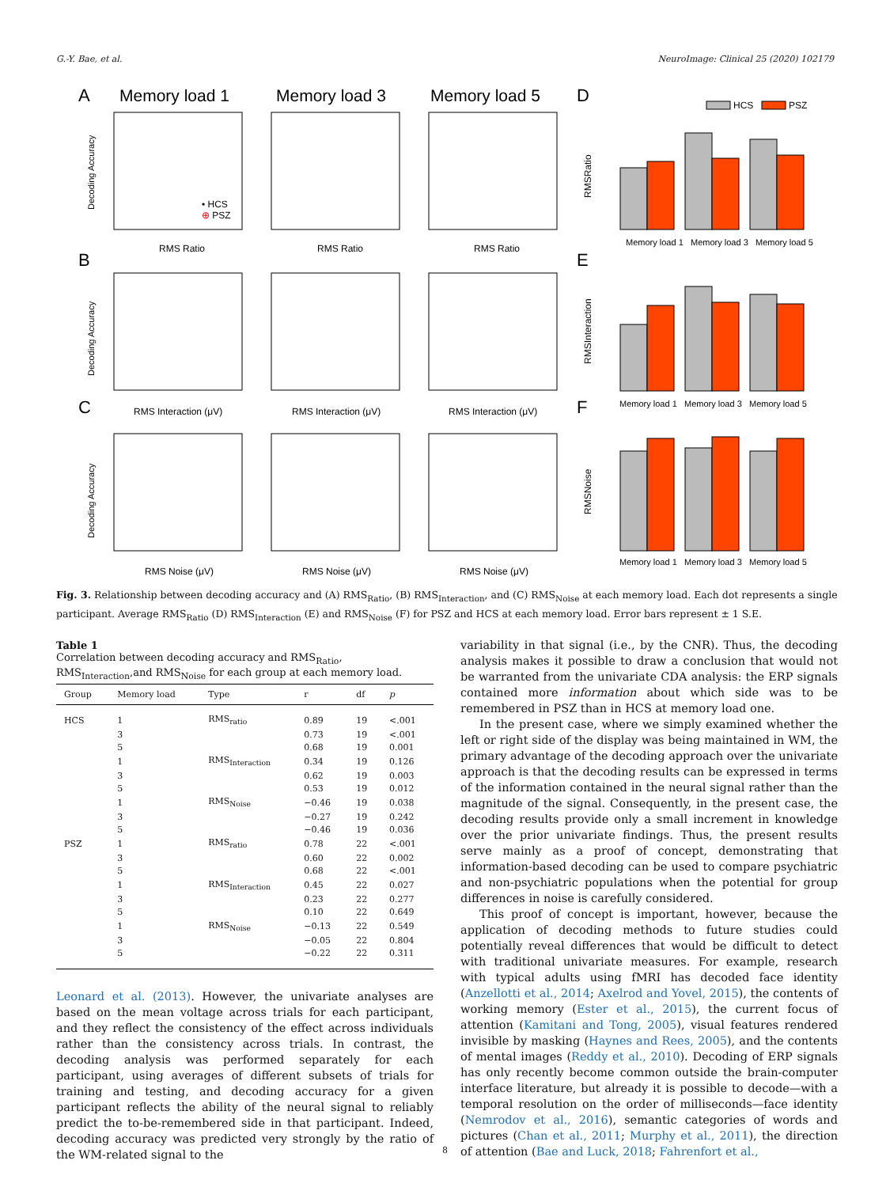G.-Y. Bae, et al. NeuroImage: Clinical 25 (2020) 102179
A
Memory load 1
Memory load 3
Memory load 5
D
B
E
C
F
RMS Ratio
RMS Ratio
RMS Ratio
RMS Interaction (μV)
RMS Interaction (μV)
RMS Interaction (μV)
RMS Noise (μV)
RMS Noise (μV)
RMS Noise (μV)
Decoding Accuracy
Decoding Accuracy
Decoding Accuracy
• HCS
⊕ PSZ
HCS
PSZ
Memory load 1
Memory load 3
Memory load 5
Memory load 1
Memory load 3
Memory load 5
Memory load 1
Memory load 3
Memory load 5
RMSRatio
RMSInteraction
RMSNoise
Fig. 3. Relationship between decoding accuracy and (A) RMS<sub>Ratio</sub>, (B) RMS<sub>Interaction</sub>, and (C) RMS<sub>Noise</sub> at each memory load. Each dot represents a single participant. Average RMS<sub>Ratio</sub> (D) RMS<sub>Interaction</sub> (E) and RMS<sub>Noise</sub> (F) for PSZ and HCS at each memory load. Error bars represent ± 1 S.E.
Table 1
Correlation between decoding accuracy and RMS<sub>Ratio</sub>, RMS<sub>Interaction</sub>,and RMS<sub>Noise</sub> for each group at each memory load.
| Group | Memory load | Type | r | df | p |
| --- | --- | --- | --- | --- | --- |
| HCS | 1 | RMS<sub>ratio</sub> | 0.89 | 19 | <.001 |
| | 3 | | 0.73 | 19 | <.001 |
| | 5 | | 0.68 | 19 | 0.001 |
| | 1 | RMS<sub>Interaction</sub> | 0.34 | 19 | 0.126 |
| | 3 | | 0.62 | 19 | 0.003 |
| | 5 | | 0.53 | 19 | 0.012 |
| | 1 | RMS<sub>Noise</sub> | −0.46 | 19 | 0.038 |
| | 3 | | −0.27 | 19 | 0.242 |
| | 5 | | −0.46 | 19 | 0.036 |
| PSZ | 1 | RMS<sub>ratio</sub> | 0.78 | 22 | <.001 |
| | 3 | | 0.60 | 22 | 0.002 |
| | 5 | | 0.68 | 22 | <.001 |
| | 1 | RMS<sub>Interaction</sub> | 0.45 | 22 | 0.027 |
| | 3 | | 0.23 | 22 | 0.277 |
| | 5 | | 0.10 | 22 | 0.649 |
| | 1 | RMS<sub>Noise</sub> | −0.13 | 22 | 0.549 |
| | 3 | | −0.05 | 22 | 0.804 |
| | 5 | | −0.22 | 22 | 0.311 |
Leonard et al. (2013). However, the univariate analyses are based on the mean voltage across trials for each participant, and they reflect the consistency of the effect across individuals rather than the consistency across trials. In contrast, the decoding analysis was performed separately for each participant, using averages of different subsets of trials for training and testing, and decoding accuracy for a given participant reflects the ability of the neural signal to reliably predict the to-be-remembered side in that participant. Indeed, decoding accuracy was predicted very strongly by the ratio of the WM-related signal to the
variability in that signal (i.e., by the CNR). Thus, the decoding analysis makes it possible to draw a conclusion that would not be warranted from the univariate CDA analysis: the ERP signals contained more information about which side was to be remembered in PSZ than in HCS at memory load one.
In the present case, where we simply examined whether the left or right side of the display was being maintained in WM, the primary advantage of the decoding approach over the univariate approach is that the decoding results can be expressed in terms of the information contained in the neural signal rather than the magnitude of the signal. Consequently, in the present case, the decoding results provide only a small increment in knowledge over the prior univariate findings. Thus, the present results serve mainly as a proof of concept, demonstrating that information-based decoding can be used to compare psychiatric and non-psychiatric populations when the potential for group differences in noise is carefully considered.
This proof of concept is important, however, because the application of decoding methods to future studies could potentially reveal differences that would be difficult to detect with traditional univariate measures. For example, research with typical adults using fMRI has decoded face identity (Anzellotti et al., 2014; Axelrod and Yovel, 2015), the contents of working memory (Ester et al., 2015), the current focus of attention (Kamitani and Tong, 2005), visual features rendered invisible by masking (Haynes and Rees, 2005), and the contents of mental images (Reddy et al., 2010). Decoding of ERP signals has only recently become common outside the brain-computer interface literature, but already it is possible to decode—with a temporal resolution on the order of milliseconds—face identity (Nemrodov et al., 2016), semantic categories of words and pictures (Chan et al., 2011; Murphy et al., 2011), the direction of attention (Bae and Luck, 2018; Fahrenfort et al.,
8